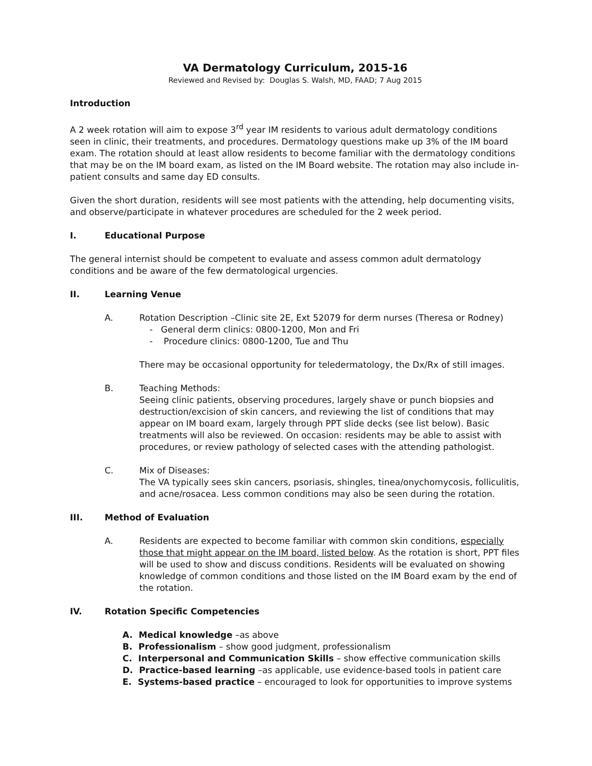VA Dermatology Curriculum, 2015-16
Reviewed and Revised by: Douglas S. Walsh, MD, FAAD; 7 Aug 2015
Introduction
A 2 week rotation will aim to expose 3<sup>rd</sup> year IM residents to various adult dermatology conditions seen in clinic, their treatments, and procedures. Dermatology questions make up 3% of the IM board exam. The rotation should at least allow residents to become familiar with the dermatology conditions that may be on the IM board exam, as listed on the IM Board website. The rotation may also include in-patient consults and same day ED consults.
Given the short duration, residents will see most patients with the attending, help documenting visits, and observe/participate in whatever procedures are scheduled for the 2 week period.
I. Educational Purpose
The general internist should be competent to evaluate and assess common adult dermatology conditions and be aware of the few dermatological urgencies.
II. Learning Venue
A. Rotation Description –Clinic site 2E, Ext 52079 for derm nurses (Theresa or Rodney)
- General derm clinics: 0800-1200, Mon and Fri
- Procedure clinics: 0800-1200, Tue and Thu
There may be occasional opportunity for teledermatology, the Dx/Rx of still images.
B. Teaching Methods:
Seeing clinic patients, observing procedures, largely shave or punch biopsies and destruction/excision of skin cancers, and reviewing the list of conditions that may appear on IM board exam, largely through PPT slide decks (see list below). Basic treatments will also be reviewed. On occasion: residents may be able to assist with procedures, or review pathology of selected cases with the attending pathologist.
C. Mix of Diseases:
The VA typically sees skin cancers, psoriasis, shingles, tinea/onychomycosis, folliculitis, and acne/rosacea. Less common conditions may also be seen during the rotation.
III. Method of Evaluation
A. Residents are expected to become familiar with common skin conditions, especially those that might appear on the IM board, listed below. As the rotation is short, PPT files will be used to show and discuss conditions. Residents will be evaluated on showing knowledge of common conditions and those listed on the IM Board exam by the end of the rotation.
IV. Rotation Specific Competencies
A. Medical knowledge –as above
B. Professionalism – show good judgment, professionalism
C. Interpersonal and Communication Skills – show effective communication skills
D. Practice-based learning –as applicable, use evidence-based tools in patient care
E. Systems-based practice – encouraged to look for opportunities to improve systems